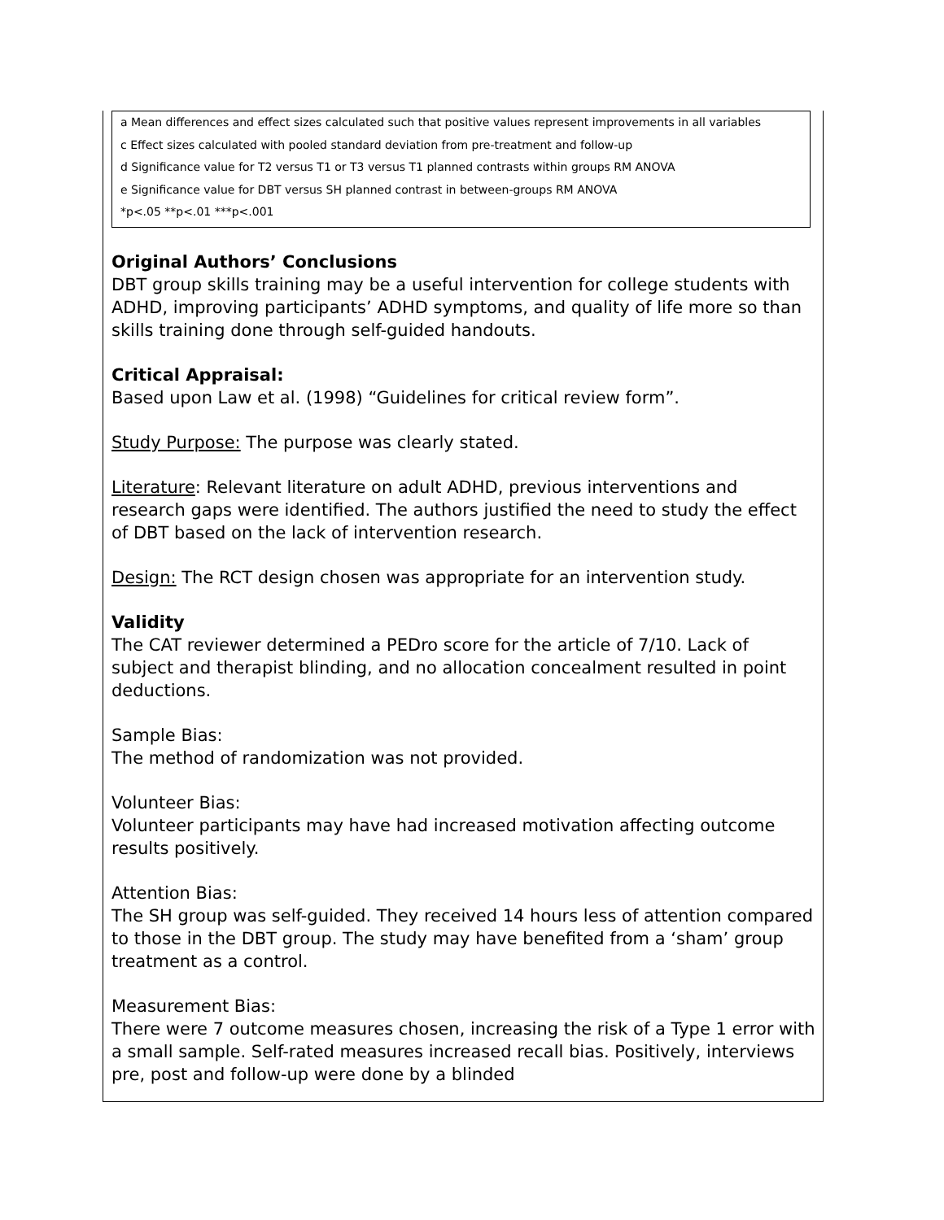a Mean differences and effect sizes calculated such that positive values represent improvements in all variables
c Effect sizes calculated with pooled standard deviation from pre-treatment and follow-up
d Significance value for T2 versus T1 or T3 versus T1 planned contrasts within groups RM ANOVA
e Significance value for DBT versus SH planned contrast in between-groups RM ANOVA
*p<.05 **p<.01 ***p<.001
Original Authors’ Conclusions
DBT group skills training may be a useful intervention for college students with ADHD, improving participants’ ADHD symptoms, and quality of life more so than skills training done through self-guided handouts.
Critical Appraisal:
Based upon Law et al. (1998) “Guidelines for critical review form”.
Study Purpose: The purpose was clearly stated.
Literature: Relevant literature on adult ADHD, previous interventions and research gaps were identified. The authors justified the need to study the effect of DBT based on the lack of intervention research.
Design: The RCT design chosen was appropriate for an intervention study.
Validity
The CAT reviewer determined a PEDro score for the article of 7/10. Lack of subject and therapist blinding, and no allocation concealment resulted in point deductions.
Sample Bias:
The method of randomization was not provided.
Volunteer Bias:
Volunteer participants may have had increased motivation affecting outcome results positively.
Attention Bias:
The SH group was self-guided. They received 14 hours less of attention compared to those in the DBT group. The study may have benefited from a ‘sham’ group treatment as a control.
Measurement Bias:
There were 7 outcome measures chosen, increasing the risk of a Type 1 error with a small sample. Self-rated measures increased recall bias. Positively, interviews pre, post and follow-up were done by a blinded